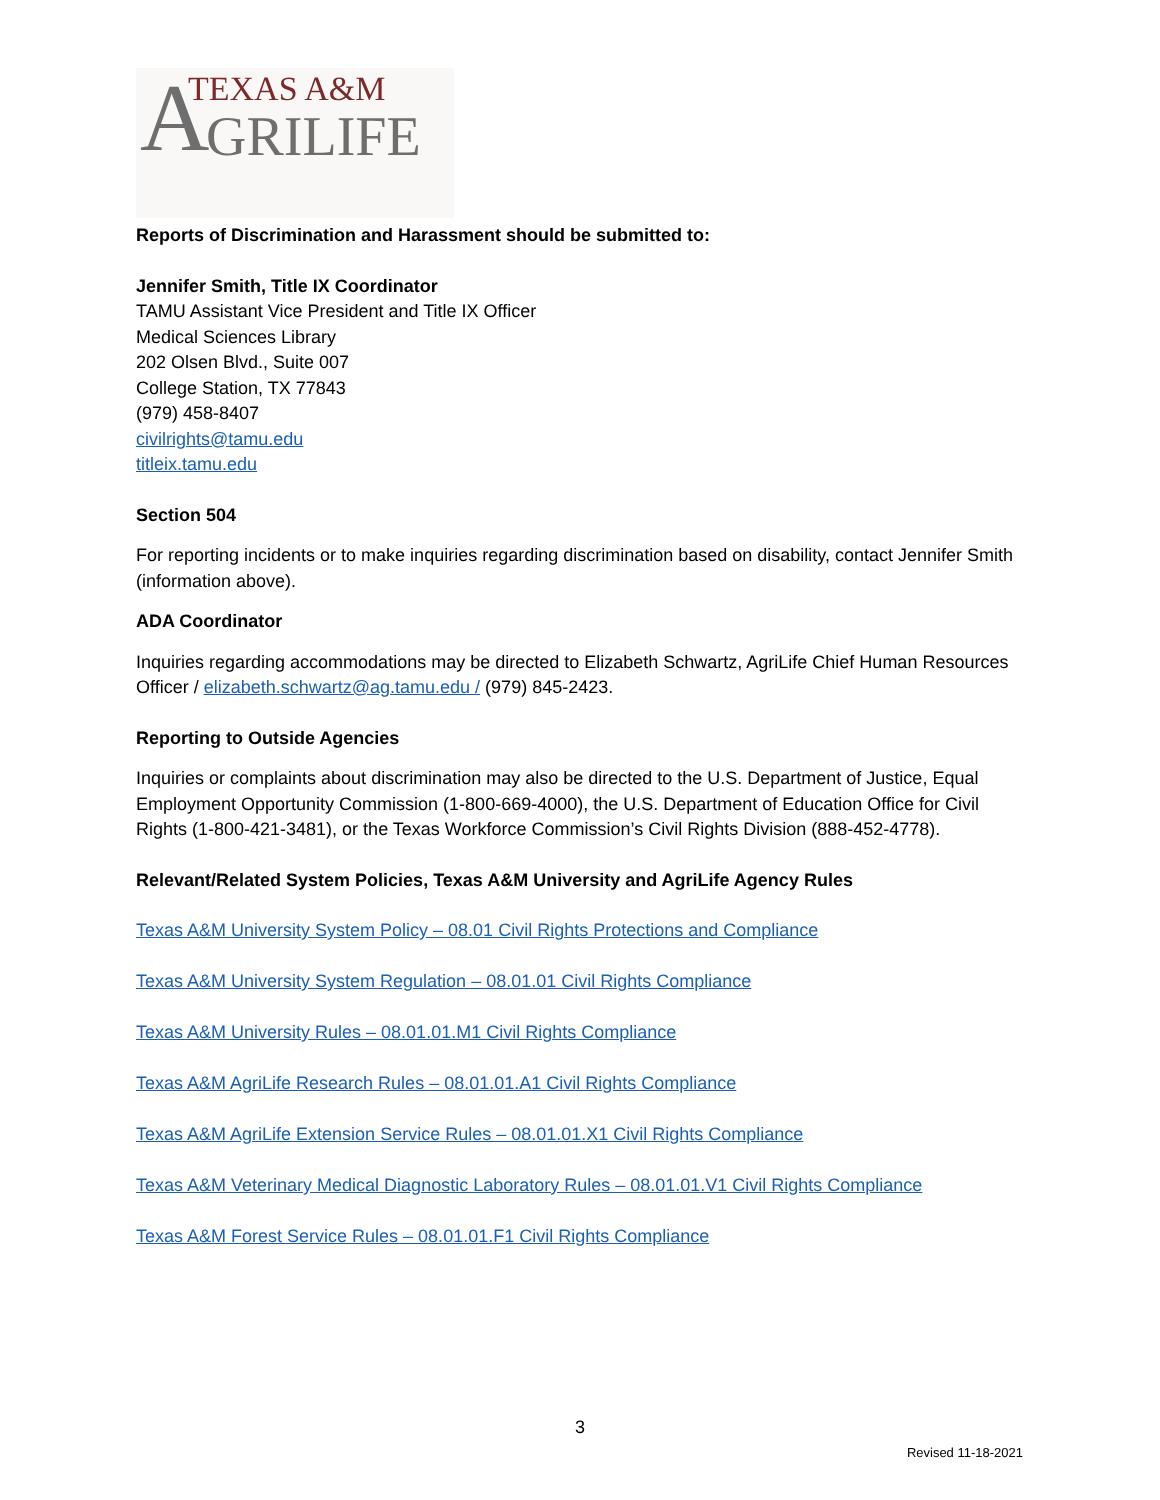A TEXAS A&M
GRILIFE
Reports of Discrimination and Harassment should be submitted to:
Jennifer Smith, Title IX Coordinator
TAMU Assistant Vice President and Title IX Officer
Medical Sciences Library
202 Olsen Blvd., Suite 007
College Station, TX 77843
(979) 458-8407
civilrights@tamu.edu
titleix.tamu.edu
Section 504
For reporting incidents or to make inquiries regarding discrimination based on disability, contact Jennifer Smith (information above).
ADA Coordinator
Inquiries regarding accommodations may be directed to Elizabeth Schwartz, AgriLife Chief Human Resources Officer / elizabeth.schwartz@ag.tamu.edu / (979) 845-2423.
Reporting to Outside Agencies
Inquiries or complaints about discrimination may also be directed to the U.S. Department of Justice, Equal Employment Opportunity Commission (1-800-669-4000), the U.S. Department of Education Office for Civil Rights (1-800-421-3481), or the Texas Workforce Commission’s Civil Rights Division (888-452-4778).
Relevant/Related System Policies, Texas A&M University and AgriLife Agency Rules
Texas A&M University System Policy – 08.01 Civil Rights Protections and Compliance
Texas A&M University System Regulation – 08.01.01 Civil Rights Compliance
Texas A&M University Rules – 08.01.01.M1 Civil Rights Compliance
Texas A&M AgriLife Research Rules – 08.01.01.A1 Civil Rights Compliance
Texas A&M AgriLife Extension Service Rules – 08.01.01.X1 Civil Rights Compliance
Texas A&M Veterinary Medical Diagnostic Laboratory Rules – 08.01.01.V1 Civil Rights Compliance
Texas A&M Forest Service Rules – 08.01.01.F1 Civil Rights Compliance
3
Revised 11-18-2021